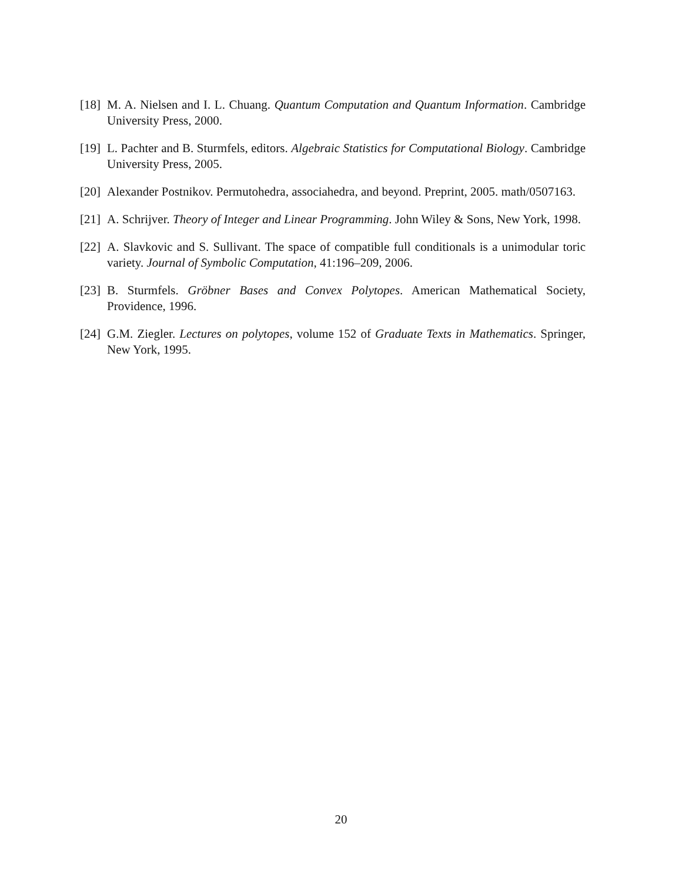[18] M. A. Nielsen and I. L. Chuang. Quantum Computation and Quantum Information. Cambridge University Press, 2000.
[19] L. Pachter and B. Sturmfels, editors. Algebraic Statistics for Computational Biology. Cambridge University Press, 2005.
[20] Alexander Postnikov. Permutohedra, associahedra, and beyond. Preprint, 2005. math/0507163.
[21] A. Schrijver. Theory of Integer and Linear Programming. John Wiley & Sons, New York, 1998.
[22] A. Slavkovic and S. Sullivant. The space of compatible full conditionals is a unimodular toric variety. Journal of Symbolic Computation, 41:196–209, 2006.
[23] B. Sturmfels. Gröbner Bases and Convex Polytopes. American Mathematical Society, Providence, 1996.
[24] G.M. Ziegler. Lectures on polytopes, volume 152 of Graduate Texts in Mathematics. Springer, New York, 1995.
20